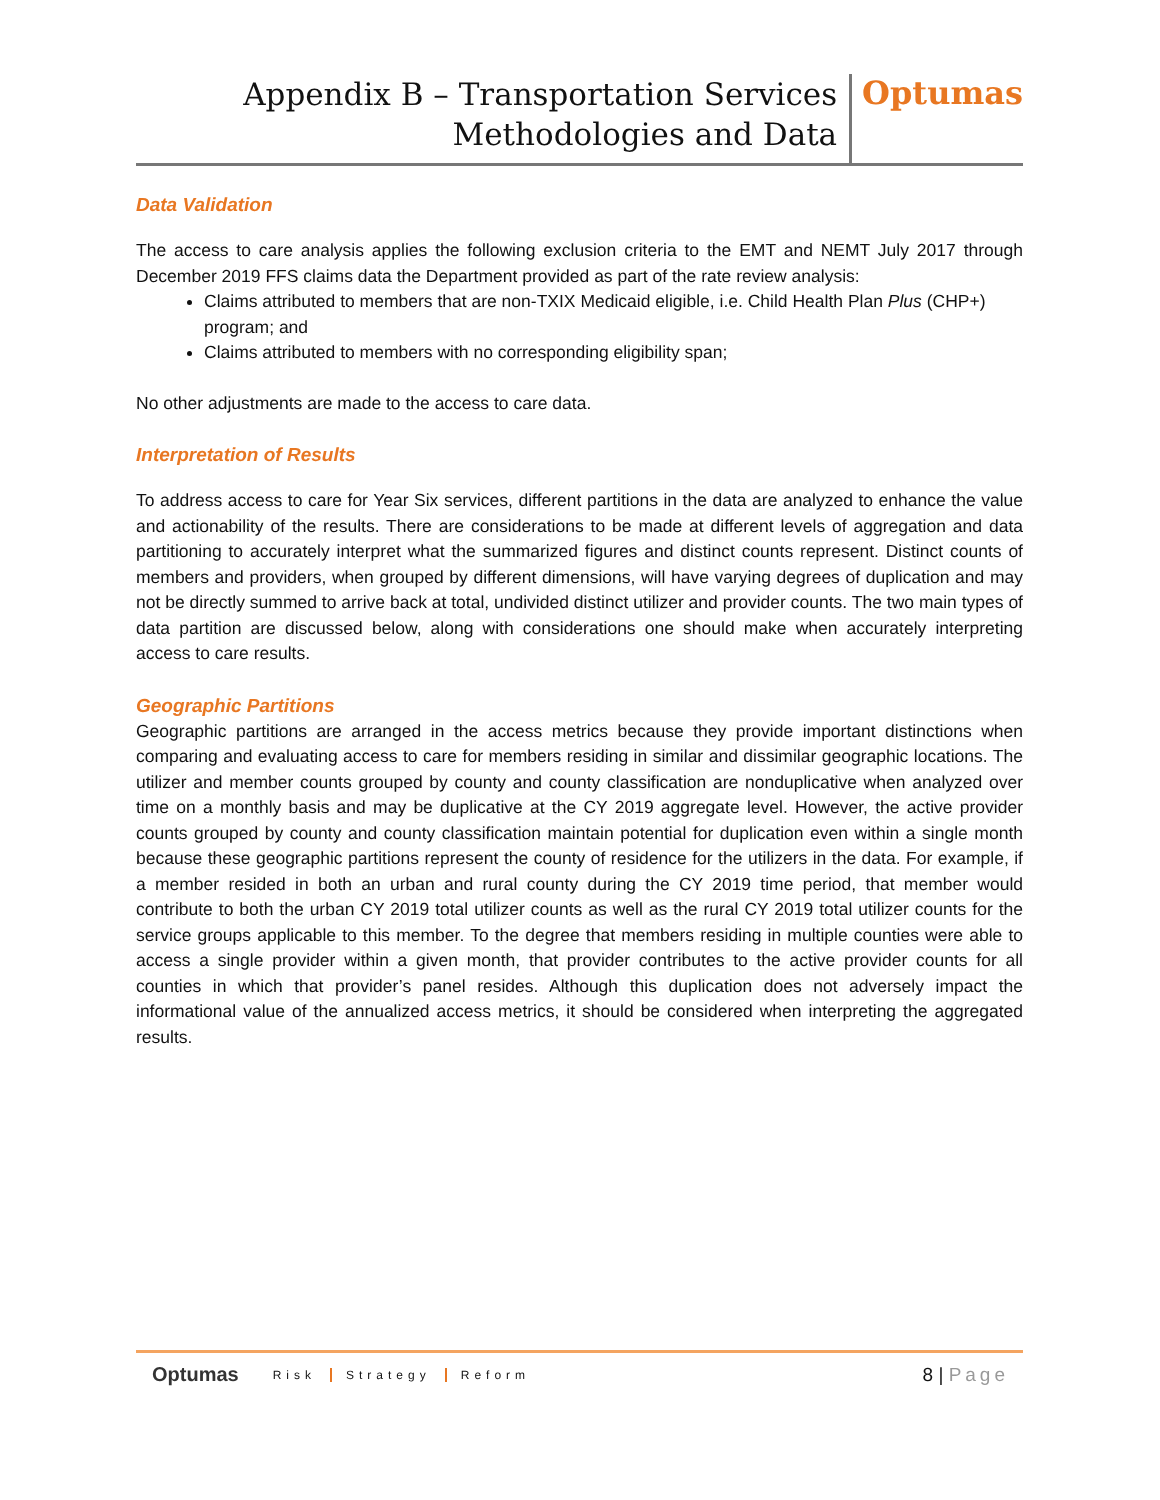Appendix B – Transportation Services
Methodologies and Data
Optumas
Data Validation
The access to care analysis applies the following exclusion criteria to the EMT and NEMT July 2017 through December 2019 FFS claims data the Department provided as part of the rate review analysis:
Claims attributed to members that are non-TXIX Medicaid eligible, i.e. Child Health Plan Plus (CHP+) program; and
Claims attributed to members with no corresponding eligibility span;
No other adjustments are made to the access to care data.
Interpretation of Results
To address access to care for Year Six services, different partitions in the data are analyzed to enhance the value and actionability of the results. There are considerations to be made at different levels of aggregation and data partitioning to accurately interpret what the summarized figures and distinct counts represent. Distinct counts of members and providers, when grouped by different dimensions, will have varying degrees of duplication and may not be directly summed to arrive back at total, undivided distinct utilizer and provider counts. The two main types of data partition are discussed below, along with considerations one should make when accurately interpreting access to care results.
Geographic Partitions
Geographic partitions are arranged in the access metrics because they provide important distinctions when comparing and evaluating access to care for members residing in similar and dissimilar geographic locations. The utilizer and member counts grouped by county and county classification are nonduplicative when analyzed over time on a monthly basis and may be duplicative at the CY 2019 aggregate level. However, the active provider counts grouped by county and county classification maintain potential for duplication even within a single month because these geographic partitions represent the county of residence for the utilizers in the data. For example, if a member resided in both an urban and rural county during the CY 2019 time period, that member would contribute to both the urban CY 2019 total utilizer counts as well as the rural CY 2019 total utilizer counts for the service groups applicable to this member. To the degree that members residing in multiple counties were able to access a single provider within a given month, that provider contributes to the active provider counts for all counties in which that provider’s panel resides. Although this duplication does not adversely impact the informational value of the annualized access metrics, it should be considered when interpreting the aggregated results.
Optumas Risk Strategy Reform 8 | Page